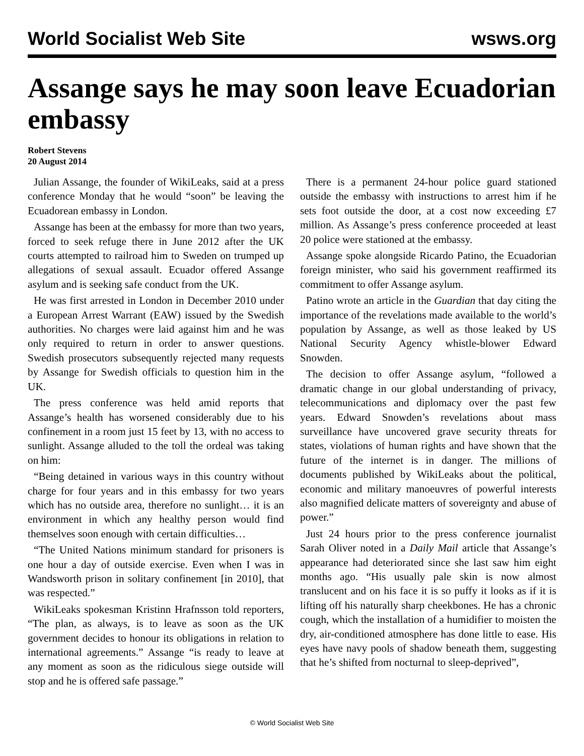World Socialist Web Site wsws.org
Assange says he may soon leave Ecuadorian embassy
Robert Stevens
20 August 2014
Julian Assange, the founder of WikiLeaks, said at a press conference Monday that he would “soon” be leaving the Ecuadorean embassy in London.
Assange has been at the embassy for more than two years, forced to seek refuge there in June 2012 after the UK courts attempted to railroad him to Sweden on trumped up allegations of sexual assault. Ecuador offered Assange asylum and is seeking safe conduct from the UK.
He was first arrested in London in December 2010 under a European Arrest Warrant (EAW) issued by the Swedish authorities. No charges were laid against him and he was only required to return in order to answer questions. Swedish prosecutors subsequently rejected many requests by Assange for Swedish officials to question him in the UK.
The press conference was held amid reports that Assange’s health has worsened considerably due to his confinement in a room just 15 feet by 13, with no access to sunlight. Assange alluded to the toll the ordeal was taking on him:
“Being detained in various ways in this country without charge for four years and in this embassy for two years which has no outside area, therefore no sunlight… it is an environment in which any healthy person would find themselves soon enough with certain difficulties…
“The United Nations minimum standard for prisoners is one hour a day of outside exercise. Even when I was in Wandsworth prison in solitary confinement [in 2010], that was respected.”
WikiLeaks spokesman Kristinn Hrafnsson told reporters, “The plan, as always, is to leave as soon as the UK government decides to honour its obligations in relation to international agreements.” Assange “is ready to leave at any moment as soon as the ridiculous siege outside will stop and he is offered safe passage.”
There is a permanent 24-hour police guard stationed outside the embassy with instructions to arrest him if he sets foot outside the door, at a cost now exceeding £7 million. As Assange’s press conference proceeded at least 20 police were stationed at the embassy.
Assange spoke alongside Ricardo Patino, the Ecuadorian foreign minister, who said his government reaffirmed its commitment to offer Assange asylum.
Patino wrote an article in the Guardian that day citing the importance of the revelations made available to the world’s population by Assange, as well as those leaked by US National Security Agency whistle-blower Edward Snowden.
The decision to offer Assange asylum, “followed a dramatic change in our global understanding of privacy, telecommunications and diplomacy over the past few years. Edward Snowden’s revelations about mass surveillance have uncovered grave security threats for states, violations of human rights and have shown that the future of the internet is in danger. The millions of documents published by WikiLeaks about the political, economic and military manoeuvres of powerful interests also magnified delicate matters of sovereignty and abuse of power.”
Just 24 hours prior to the press conference journalist Sarah Oliver noted in a Daily Mail article that Assange’s appearance had deteriorated since she last saw him eight months ago. “His usually pale skin is now almost translucent and on his face it is so puffy it looks as if it is lifting off his naturally sharp cheekbones. He has a chronic cough, which the installation of a humidifier to moisten the dry, air-conditioned atmosphere has done little to ease. His eyes have navy pools of shadow beneath them, suggesting that he’s shifted from nocturnal to sleep-deprived”,
© World Socialist Web Site